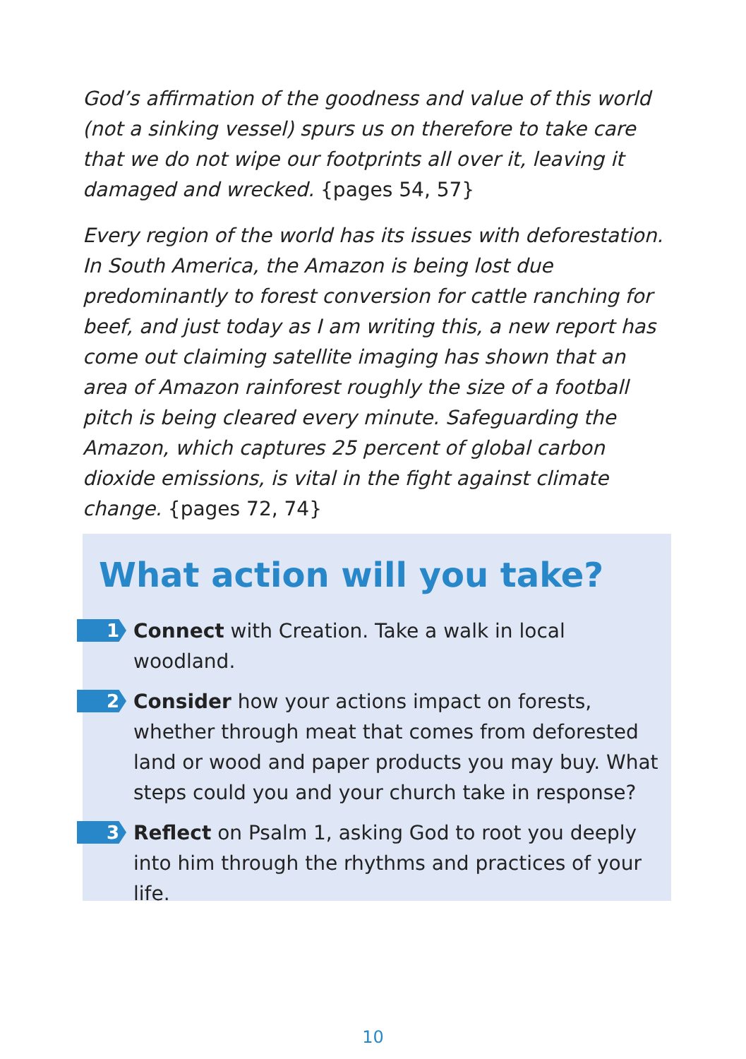God’s affirmation of the goodness and value of this world (not a sinking vessel) spurs us on therefore to take care that we do not wipe our footprints all over it, leaving it damaged and wrecked. {pages 54, 57}
Every region of the world has its issues with deforestation. In South America, the Amazon is being lost due predominantly to forest conversion for cattle ranching for beef, and just today as I am writing this, a new report has come out claiming satellite imaging has shown that an area of Amazon rainforest roughly the size of a football pitch is being cleared every minute. Safeguarding the Amazon, which captures 25 percent of global carbon dioxide emissions, is vital in the fight against climate change. {pages 72, 74}
What action will you take?
1
Connect with Creation. Take a walk in local woodland.
2
Consider how your actions impact on forests, whether through meat that comes from deforested land or wood and paper products you may buy. What steps could you and your church take in response?
3
Reflect on Psalm 1, asking God to root you deeply into him through the rhythms and practices of your life.
10